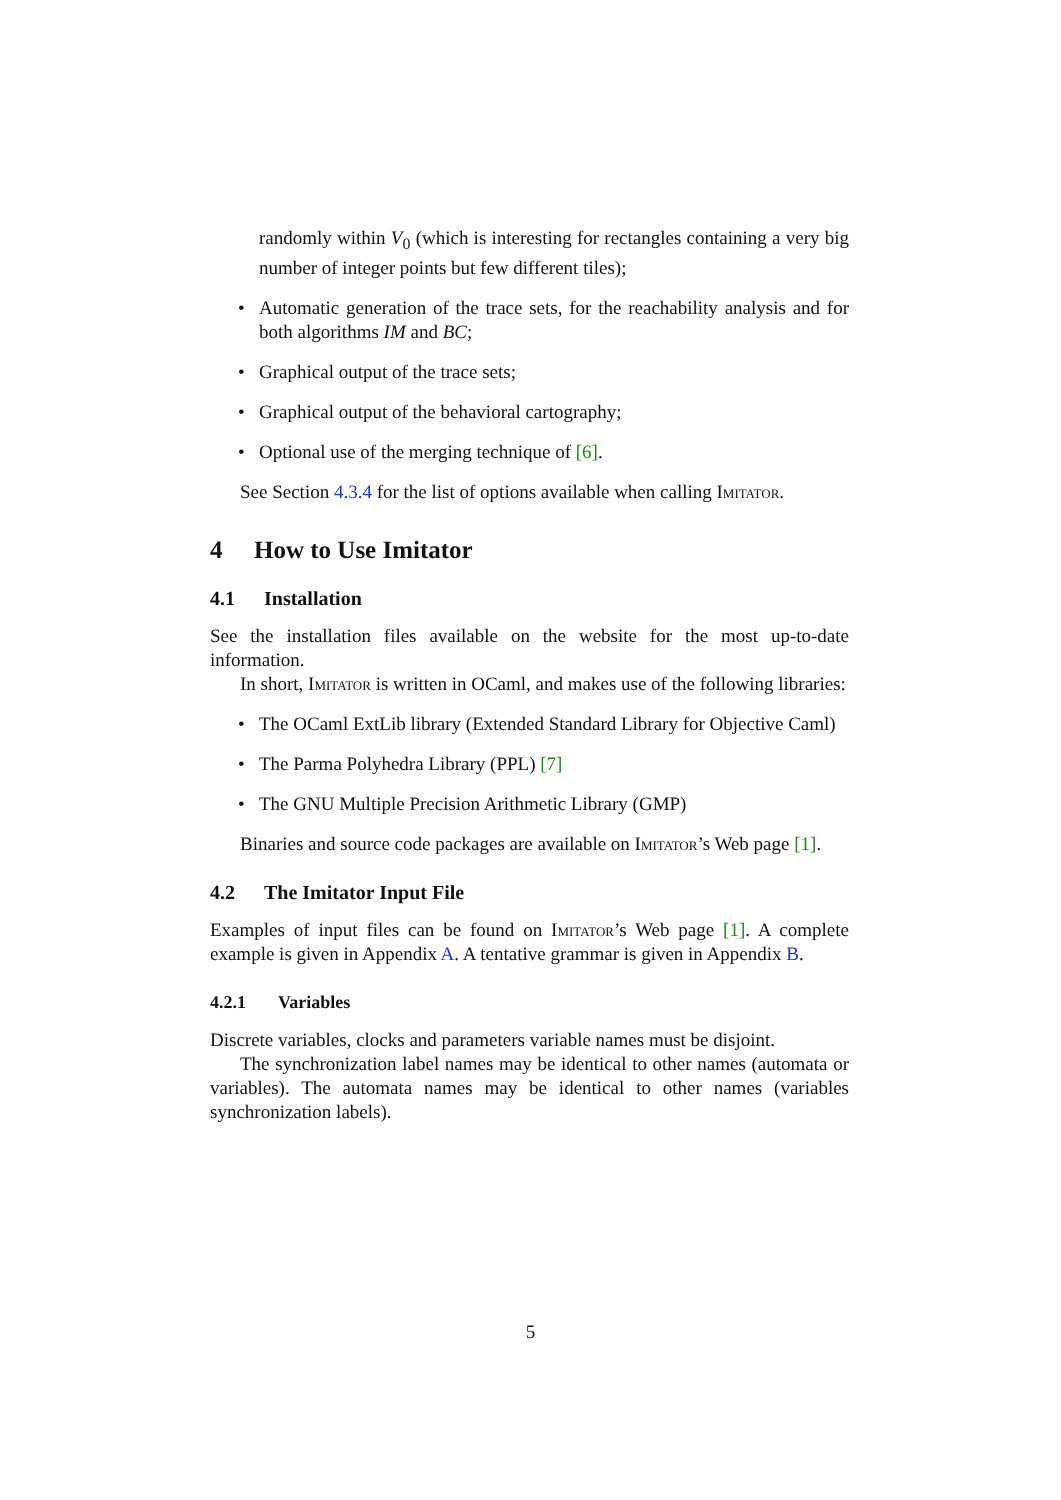randomly within V<sub>0</sub> (which is interesting for rectangles containing a very big number of integer points but few different tiles);
• Automatic generation of the trace sets, for the reachability analysis and for both algorithms IM and BC;
• Graphical output of the trace sets;
• Graphical output of the behavioral cartography;
• Optional use of the merging technique of [6].
See Section 4.3.4 for the list of options available when calling Imitator.
4 How to Use Imitator
4.1 Installation
See the installation files available on the website for the most up-to-date information.
In short, Imitator is written in OCaml, and makes use of the following libraries:
• The OCaml ExtLib library (Extended Standard Library for Objective Caml)
• The Parma Polyhedra Library (PPL) [7]
• The GNU Multiple Precision Arithmetic Library (GMP)
Binaries and source code packages are available on Imitator’s Web page [1].
4.2 The Imitator Input File
Examples of input files can be found on Imitator’s Web page [1]. A complete example is given in Appendix A. A tentative grammar is given in Appendix B.
4.2.1 Variables
Discrete variables, clocks and parameters variable names must be disjoint.
The synchronization label names may be identical to other names (automata or variables). The automata names may be identical to other names (variables synchronization labels).
5